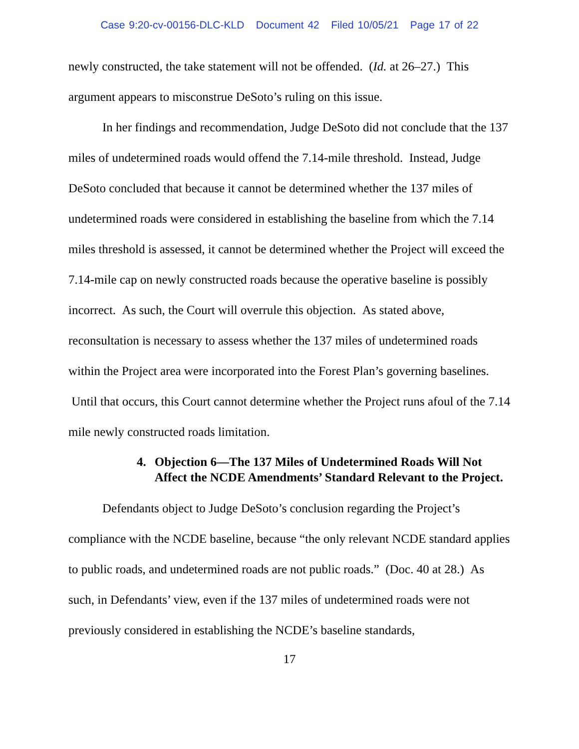Case 9:20-cv-00156-DLC-KLD Document 42 Filed 10/05/21 Page 17 of 22
newly constructed, the take statement will not be offended. (Id. at 26–27.) This argument appears to misconstrue DeSoto’s ruling on this issue.
In her findings and recommendation, Judge DeSoto did not conclude that the 137 miles of undetermined roads would offend the 7.14-mile threshold. Instead, Judge DeSoto concluded that because it cannot be determined whether the 137 miles of undetermined roads were considered in establishing the baseline from which the 7.14 miles threshold is assessed, it cannot be determined whether the Project will exceed the 7.14-mile cap on newly constructed roads because the operative baseline is possibly incorrect. As such, the Court will overrule this objection. As stated above, reconsultation is necessary to assess whether the 137 miles of undetermined roads within the Project area were incorporated into the Forest Plan’s governing baselines. Until that occurs, this Court cannot determine whether the Project runs afoul of the 7.14 mile newly constructed roads limitation.
4. Objection 6—The 137 Miles of Undetermined Roads Will Not Affect the NCDE Amendments’ Standard Relevant to the Project.
Defendants object to Judge DeSoto’s conclusion regarding the Project’s compliance with the NCDE baseline, because “the only relevant NCDE standard applies to public roads, and undetermined roads are not public roads.” (Doc. 40 at 28.) As such, in Defendants’ view, even if the 137 miles of undetermined roads were not previously considered in establishing the NCDE’s baseline standards,
17